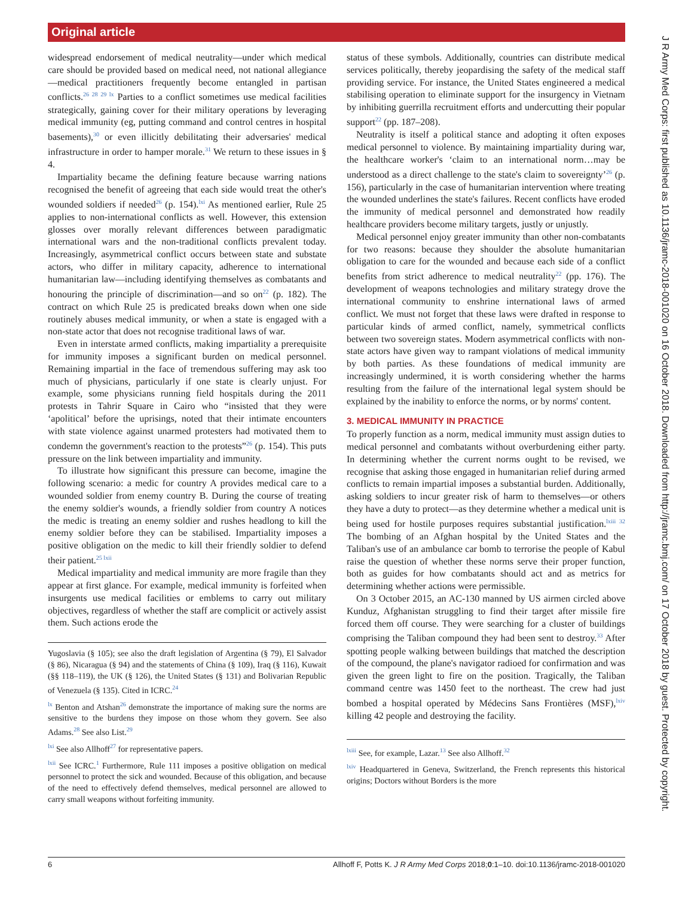Original article
widespread endorsement of medical neutrality—under which medical care should be provided based on medical need, not national allegiance—medical practitioners frequently become entangled in partisan conflicts.<sup>26 28 29 lx</sup> Parties to a conflict sometimes use medical facilities strategically, gaining cover for their military operations by leveraging medical immunity (eg, putting command and control centres in hospital basements),<sup>30</sup> or even illicitly debilitating their adversaries' medical infrastructure in order to hamper morale.<sup>31</sup> We return to these issues in § 4.
Impartiality became the defining feature because warring nations recognised the benefit of agreeing that each side would treat the other's wounded soldiers if needed<sup>26</sup> (p. 154).<sup>lxi</sup> As mentioned earlier, Rule 25 applies to non-international conflicts as well. However, this extension glosses over morally relevant differences between paradigmatic international wars and the non-traditional conflicts prevalent today. Increasingly, asymmetrical conflict occurs between state and substate actors, who differ in military capacity, adherence to international humanitarian law—including identifying themselves as combatants and honouring the principle of discrimination—and so on<sup>22</sup> (p. 182). The contract on which Rule 25 is predicated breaks down when one side routinely abuses medical immunity, or when a state is engaged with a non-state actor that does not recognise traditional laws of war.
Even in interstate armed conflicts, making impartiality a prerequisite for immunity imposes a significant burden on medical personnel. Remaining impartial in the face of tremendous suffering may ask too much of physicians, particularly if one state is clearly unjust. For example, some physicians running field hospitals during the 2011 protests in Tahrir Square in Cairo who “insisted that they were ‘apolitical’ before the uprisings, noted that their intimate encounters with state violence against unarmed protesters had motivated them to condemn the government's reaction to the protests”<sup>26</sup> (p. 154). This puts pressure on the link between impartiality and immunity.
To illustrate how significant this pressure can become, imagine the following scenario: a medic for country A provides medical care to a wounded soldier from enemy country B. During the course of treating the enemy soldier's wounds, a friendly soldier from country A notices the medic is treating an enemy soldier and rushes headlong to kill the enemy soldier before they can be stabilised. Impartiality imposes a positive obligation on the medic to kill their friendly soldier to defend their patient.<sup>25 lxii</sup>
Medical impartiality and medical immunity are more fragile than they appear at first glance. For example, medical immunity is forfeited when insurgents use medical facilities or emblems to carry out military objectives, regardless of whether the staff are complicit or actively assist them. Such actions erode the
Yugoslavia (§ 105); see also the draft legislation of Argentina (§ 79), El Salvador (§ 86), Nicaragua (§ 94) and the statements of China (§ 109), Iraq (§ 116), Kuwait (§§ 118–119), the UK (§ 126), the United States (§ 131) and Bolivarian Republic of Venezuela (§ 135). Cited in ICRC.<sup>24</sup>
<sup>lx</sup> Benton and Atshan<sup>26</sup> demonstrate the importance of making sure the norms are sensitive to the burdens they impose on those whom they govern. See also Adams.<sup>28</sup> See also List.<sup>29</sup>
<sup>lxi</sup> See also Allhoff<sup>27</sup> for representative papers.
<sup>lxii</sup> See ICRC.<sup>1</sup> Furthermore, Rule 111 imposes a positive obligation on medical personnel to protect the sick and wounded. Because of this obligation, and because of the need to effectively defend themselves, medical personnel are allowed to carry small weapons without forfeiting immunity.
status of these symbols. Additionally, countries can distribute medical services politically, thereby jeopardising the safety of the medical staff providing service. For instance, the United States engineered a medical stabilising operation to eliminate support for the insurgency in Vietnam by inhibiting guerrilla recruitment efforts and undercutting their popular support<sup>22</sup> (pp. 187–208).
Neutrality is itself a political stance and adopting it often exposes medical personnel to violence. By maintaining impartiality during war, the healthcare worker's ‘claim to an international norm…may be understood as a direct challenge to the state's claim to sovereignty’<sup>26</sup> (p. 156), particularly in the case of humanitarian intervention where treating the wounded underlines the state's failures. Recent conflicts have eroded the immunity of medical personnel and demonstrated how readily healthcare providers become military targets, justly or unjustly.
Medical personnel enjoy greater immunity than other non-combatants for two reasons: because they shoulder the absolute humanitarian obligation to care for the wounded and because each side of a conflict benefits from strict adherence to medical neutrality<sup>22</sup> (pp. 176). The development of weapons technologies and military strategy drove the international community to enshrine international laws of armed conflict. We must not forget that these laws were drafted in response to particular kinds of armed conflict, namely, symmetrical conflicts between two sovereign states. Modern asymmetrical conflicts with non-state actors have given way to rampant violations of medical immunity by both parties. As these foundations of medical immunity are increasingly undermined, it is worth considering whether the harms resulting from the failure of the international legal system should be explained by the inability to enforce the norms, or by norms' content.
3. MEDICAL IMMUNITY IN PRACTICE
To properly function as a norm, medical immunity must assign duties to medical personnel and combatants without overburdening either party. In determining whether the current norms ought to be revised, we recognise that asking those engaged in humanitarian relief during armed conflicts to remain impartial imposes a substantial burden. Additionally, asking soldiers to incur greater risk of harm to themselves—or others they have a duty to protect—as they determine whether a medical unit is being used for hostile purposes requires substantial justification.<sup>lxiii 32</sup> The bombing of an Afghan hospital by the United States and the Taliban's use of an ambulance car bomb to terrorise the people of Kabul raise the question of whether these norms serve their proper function, both as guides for how combatants should act and as metrics for determining whether actions were permissible.
On 3 October 2015, an AC-130 manned by US airmen circled above Kunduz, Afghanistan struggling to find their target after missile fire forced them off course. They were searching for a cluster of buildings comprising the Taliban compound they had been sent to destroy.<sup>33</sup> After spotting people walking between buildings that matched the description of the compound, the plane's navigator radioed for confirmation and was given the green light to fire on the position. Tragically, the Taliban command centre was 1450 feet to the northeast. The crew had just bombed a hospital operated by Médecins Sans Frontières (MSF),<sup>lxiv</sup> killing 42 people and destroying the facility.
<sup>lxiii</sup> See, for example, Lazar.<sup>13</sup> See also Allhoff.<sup>32</sup>
<sup>lxiv</sup> Headquartered in Geneva, Switzerland, the French represents this historical origins; Doctors without Borders is the more
J R Army Med Corps: first published as 10.1136/jramc-2018-001020 on 16 October 2018. Downloaded from http://jramc.bmj.com/ on 17 October 2018 by guest. Protected by copyright.
6 Allhoff F, Potts K. J R Army Med Corps 2018;0:1–10. doi:10.1136/jramc-2018-001020